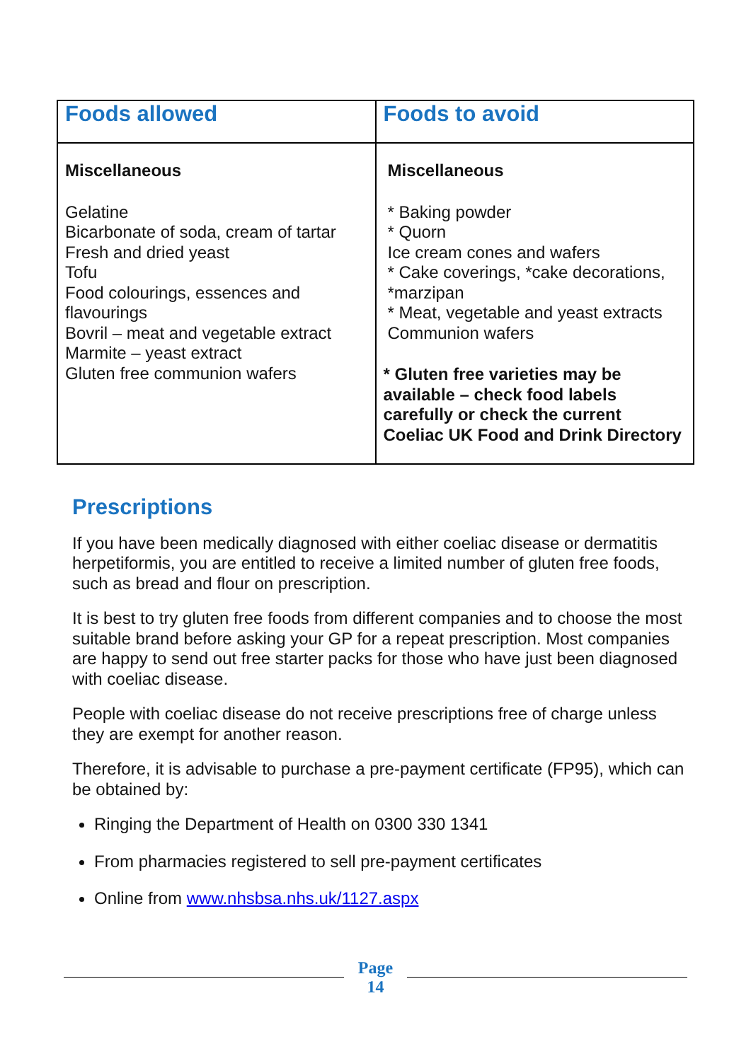| Foods allowed | Foods to avoid |
| --- | --- |
| Miscellaneous Gelatine Bicarbonate of soda, cream of tartar Fresh and dried yeast Tofu Food colourings, essences and flavourings Bovril – meat and vegetable extract Marmite – yeast extract Gluten free communion wafers | Miscellaneous * Baking powder * Quorn Ice cream cones and wafers * Cake coverings, *cake decorations, *marzipan * Meat, vegetable and yeast extracts Communion wafers * Gluten free varieties may be available – check food labels carefully or check the current Coeliac UK Food and Drink Directory |
Prescriptions
If you have been medically diagnosed with either coeliac disease or dermatitis herpetiformis, you are entitled to receive a limited number of gluten free foods, such as bread and flour on prescription.
It is best to try gluten free foods from different companies and to choose the most suitable brand before asking your GP for a repeat prescription. Most companies are happy to send out free starter packs for those who have just been diagnosed with coeliac disease.
People with coeliac disease do not receive prescriptions free of charge unless they are exempt for another reason.
Therefore, it is advisable to purchase a pre-payment certificate (FP95), which can be obtained by:
Ringing the Department of Health on 0300 330 1341
From pharmacies registered to sell pre-payment certificates
Online from www.nhsbsa.nhs.uk/1127.aspx
Page
14